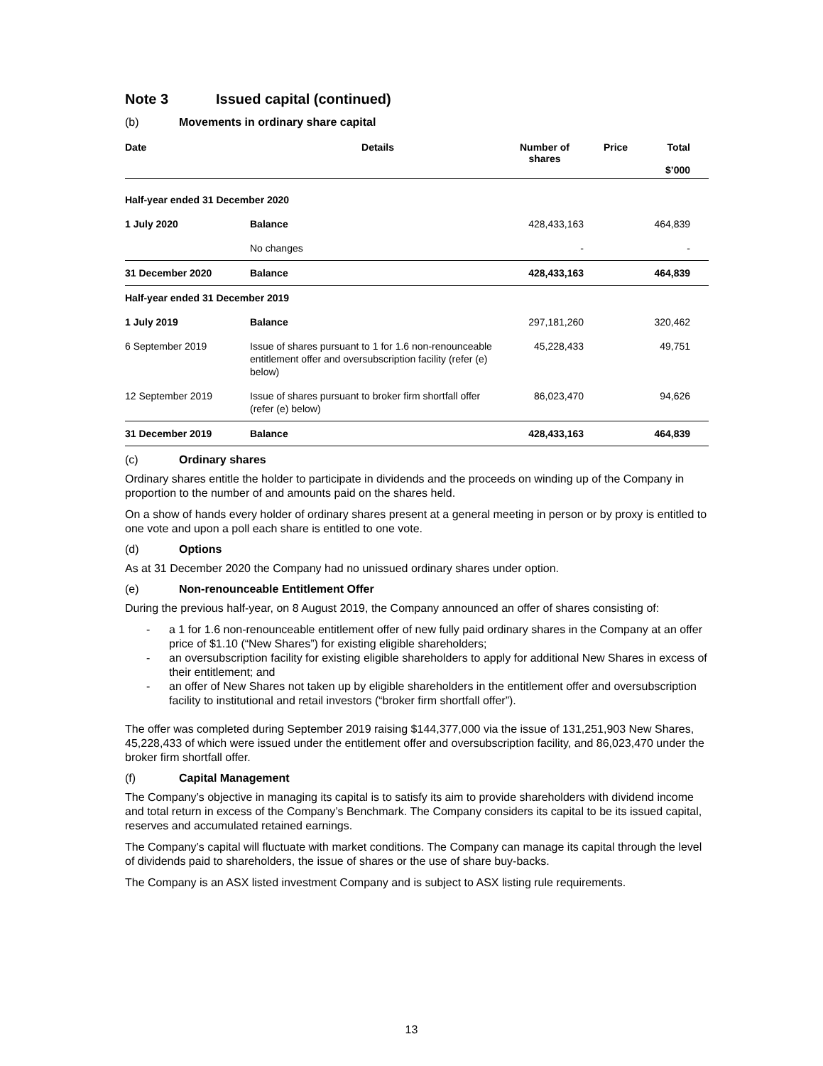Note 3 Issued capital (continued)
(b) Movements in ordinary share capital
| Date | Details | Number of shares | Price | Total $’000 | |
| --- | --- | --- | --- | --- | --- |
| Half-year ended 31 December 2020 | | | | | |
| 1 July 2020 | Balance | 428,433,163 | | 464,839 | |
| | No changes | - | | - | |
| 31 December 2020 | Balance | 428,433,163 | | 464,839 | |
| Half-year ended 31 December 2019 | | | | | |
| 1 July 2019 | Balance | 297,181,260 | | 320,462 | |
| 6 September 2019 | Issue of shares pursuant to 1 for 1.6 non-renounceable entitlement offer and oversubscription facility (refer (e) below) | 45,228,433 | | 49,751 | |
| 12 September 2019 | Issue of shares pursuant to broker firm shortfall offer (refer (e) below) | 86,023,470 | | 94,626 | |
| 31 December 2019 | Balance | 428,433,163 | | 464,839 | |
(c) Ordinary shares
Ordinary shares entitle the holder to participate in dividends and the proceeds on winding up of the Company in proportion to the number of and amounts paid on the shares held.
On a show of hands every holder of ordinary shares present at a general meeting in person or by proxy is entitled to one vote and upon a poll each share is entitled to one vote.
(d) Options
As at 31 December 2020 the Company had no unissued ordinary shares under option.
(e) Non-renounceable Entitlement Offer
During the previous half-year, on 8 August 2019, the Company announced an offer of shares consisting of:
- a 1 for 1.6 non-renounceable entitlement offer of new fully paid ordinary shares in the Company at an offer price of $1.10 (“New Shares”) for existing eligible shareholders;
- an oversubscription facility for existing eligible shareholders to apply for additional New Shares in excess of their entitlement; and
- an offer of New Shares not taken up by eligible shareholders in the entitlement offer and oversubscription facility to institutional and retail investors (“broker firm shortfall offer”).
The offer was completed during September 2019 raising $144,377,000 via the issue of 131,251,903 New Shares, 45,228,433 of which were issued under the entitlement offer and oversubscription facility, and 86,023,470 under the broker firm shortfall offer.
(f) Capital Management
The Company’s objective in managing its capital is to satisfy its aim to provide shareholders with dividend income and total return in excess of the Company’s Benchmark. The Company considers its capital to be its issued capital, reserves and accumulated retained earnings.
The Company’s capital will fluctuate with market conditions. The Company can manage its capital through the level of dividends paid to shareholders, the issue of shares or the use of share buy-backs.
The Company is an ASX listed investment Company and is subject to ASX listing rule requirements.
13